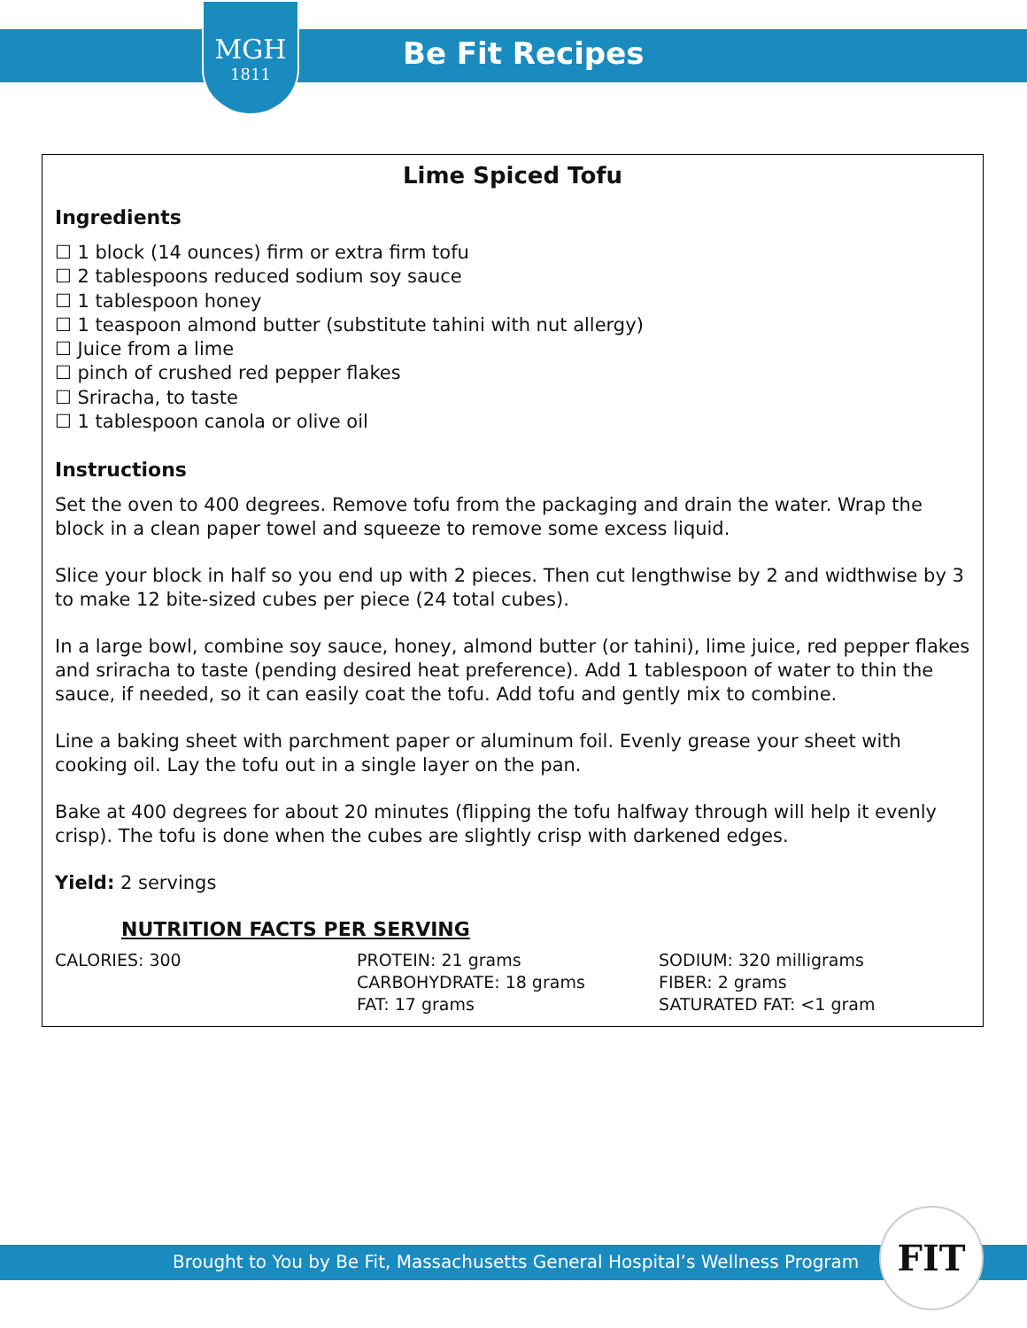MGH
1811
Be Fit Recipes
Lime Spiced Tofu
Ingredients
☐ 1 block (14 ounces) firm or extra firm tofu
☐ 2 tablespoons reduced sodium soy sauce
☐ 1 tablespoon honey
☐ 1 teaspoon almond butter (substitute tahini with nut allergy)
☐ Juice from a lime
☐ pinch of crushed red pepper flakes
☐ Sriracha, to taste
☐ 1 tablespoon canola or olive oil
Instructions
Set the oven to 400 degrees. Remove tofu from the packaging and drain the water. Wrap the block in a clean paper towel and squeeze to remove some excess liquid.
Slice your block in half so you end up with 2 pieces. Then cut lengthwise by 2 and widthwise by 3 to make 12 bite-sized cubes per piece (24 total cubes).
In a large bowl, combine soy sauce, honey, almond butter (or tahini), lime juice, red pepper flakes and sriracha to taste (pending desired heat preference). Add 1 tablespoon of water to thin the sauce, if needed, so it can easily coat the tofu. Add tofu and gently mix to combine.
Line a baking sheet with parchment paper or aluminum foil. Evenly grease your sheet with cooking oil. Lay the tofu out in a single layer on the pan.
Bake at 400 degrees for about 20 minutes (flipping the tofu halfway through will help it evenly crisp). The tofu is done when the cubes are slightly crisp with darkened edges.
Yield: 2 servings
NUTRITION FACTS PER SERVING
CALORIES: 300 PROTEIN: 21 grams
CARBOHYDRATE: 18 grams
FAT: 17 grams
SODIUM: 320 milligrams
FIBER: 2 grams
SATURATED FAT: <1 gram
Brought to You by Be Fit, Massachusetts General Hospital’s Wellness Program
FIT